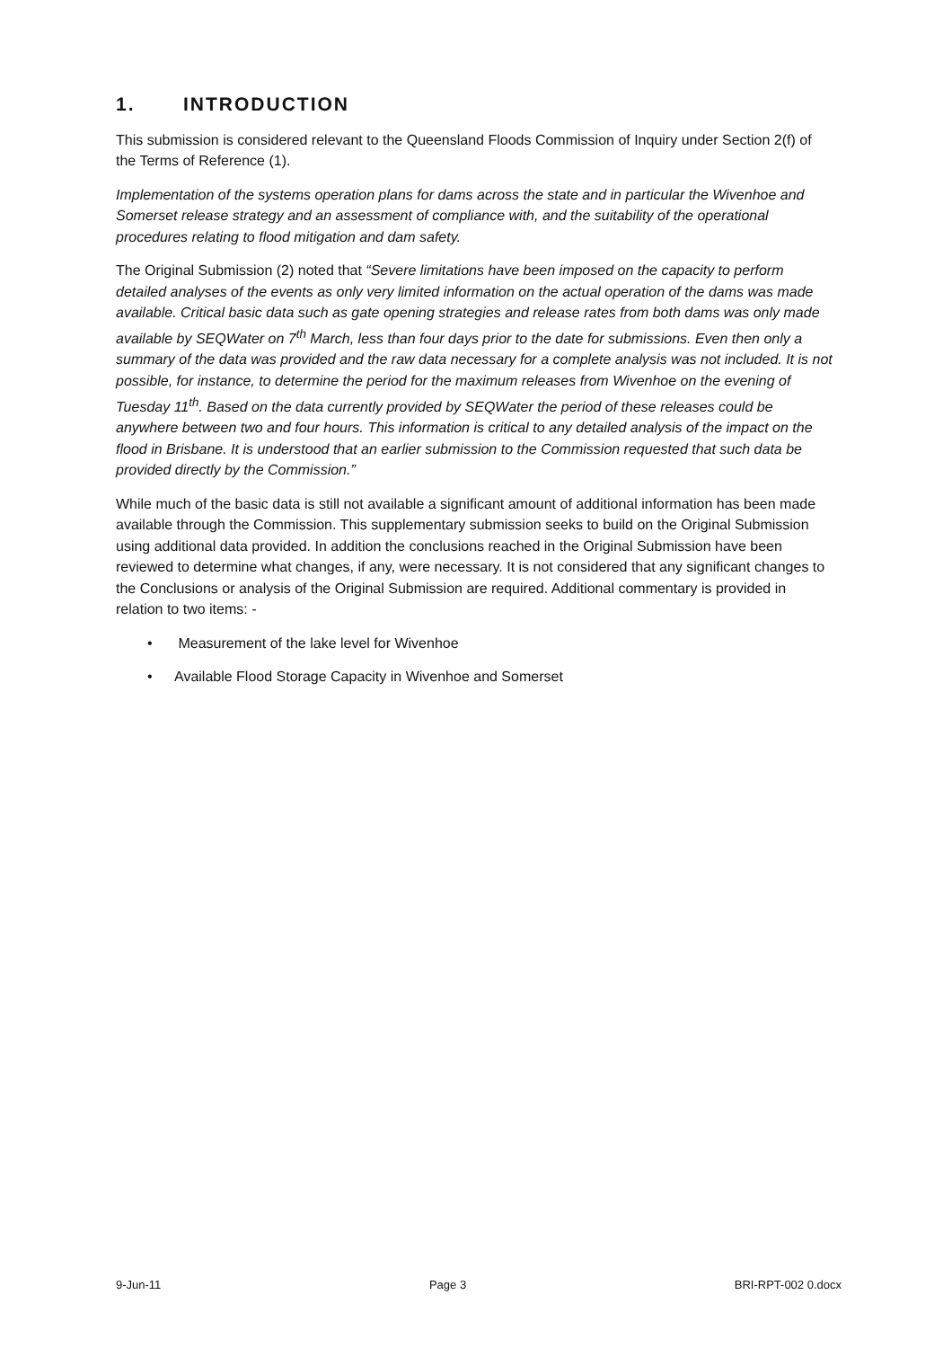1. INTRODUCTION
This submission is considered relevant to the Queensland Floods Commission of Inquiry under Section 2(f) of the Terms of Reference (1).
Implementation of the systems operation plans for dams across the state and in particular the Wivenhoe and Somerset release strategy and an assessment of compliance with, and the suitability of the operational procedures relating to flood mitigation and dam safety.
The Original Submission (2) noted that “Severe limitations have been imposed on the capacity to perform detailed analyses of the events as only very limited information on the actual operation of the dams was made available. Critical basic data such as gate opening strategies and release rates from both dams was only made available by SEQWater on 7<sup>th</sup> March, less than four days prior to the date for submissions. Even then only a summary of the data was provided and the raw data necessary for a complete analysis was not included. It is not possible, for instance, to determine the period for the maximum releases from Wivenhoe on the evening of Tuesday 11<sup>th</sup>. Based on the data currently provided by SEQWater the period of these releases could be anywhere between two and four hours. This information is critical to any detailed analysis of the impact on the flood in Brisbane. It is understood that an earlier submission to the Commission requested that such data be provided directly by the Commission.”
While much of the basic data is still not available a significant amount of additional information has been made available through the Commission. This supplementary submission seeks to build on the Original Submission using additional data provided. In addition the conclusions reached in the Original Submission have been reviewed to determine what changes, if any, were necessary. It is not considered that any significant changes to the Conclusions or analysis of the Original Submission are required. Additional commentary is provided in relation to two items: -
• Measurement of the lake level for Wivenhoe
• Available Flood Storage Capacity in Wivenhoe and Somerset
9-Jun-11 Page 3 BRI-RPT-002 0.docx